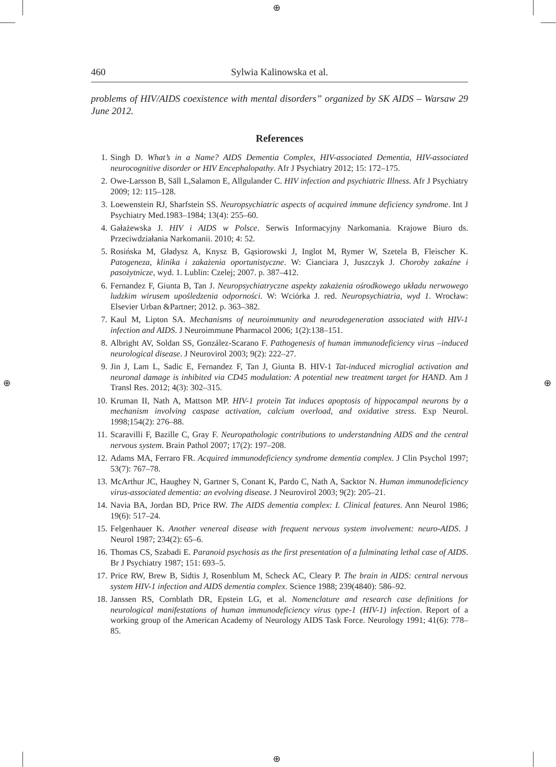⊕
⊕
⊕ ⊕
460 Sylwia Kalinowska et al.
problems of HIV/AIDS coexistence with mental disorders” organized by SK AIDS – Warsaw 29 June 2012.
References
1. Singh D. What’s in a Name? AIDS Dementia Complex, HIV-associated Dementia, HIV-associated neurocognitive disorder or HIV Encephalopathy. Afr J Psychiatry 2012; 15: 172–175.
2. Owe-Larsson B, Säll L,Salamon E, Allgulander C. HIV infection and psychiatric Illness. Afr J Psychiatry 2009; 12: 115–128.
3. Loewenstein RJ, Sharfstein SS. Neuropsychiatric aspects of acquired immune deficiency syndrome. Int J Psychiatry Med.1983–1984; 13(4): 255–60.
4. Gałażewska J. HIV i AIDS w Polsce. Serwis Informacyjny Narkomania. Krajowe Biuro ds. Przeciwdziałania Narkomanii. 2010; 4: 52.
5. Rosińska M, Gładysz A, Knysz B, Gąsiorowski J, Inglot M, Rymer W, Szetela B, Fleischer K. Patogeneza, klinika i zakażenia oportunistyczne. W: Cianciara J, Juszczyk J. Choroby zakaźne i pasożytnicze, wyd. 1. Lublin: Czelej; 2007. p. 387–412.
6. Fernandez F, Giunta B, Tan J. Neuropsychiatryczne aspekty zakażenia ośrodkowego układu nerwowego ludzkim wirusem upośledzenia odporności. W: Wciórka J. red. Neuropsychiatria, wyd 1. Wrocław: Elsevier Urban &Partner; 2012. p. 363–382.
7. Kaul M, Lipton SA. Mechanisms of neuroimmunity and neurodegeneration associated with HIV-1 infection and AIDS. J Neuroimmune Pharmacol 2006; 1(2):138–151.
8. Albright AV, Soldan SS, González-Scarano F. Pathogenesis of human immunodeficiency virus –induced neurological disease. J Neurovirol 2003; 9(2): 222–27.
9. Jin J, Lam L, Sadic E, Fernandez F, Tan J, Giunta B. HIV-1 Tat-induced microglial activation and neuronal damage is inhibited via CD45 modulation: A potential new treatment target for HAND. Am J Transl Res. 2012; 4(3): 302–315.
10. Kruman II, Nath A, Mattson MP. HIV-1 protein Tat induces apoptosis of hippocampal neurons by a mechanism involving caspase activation, calcium overload, and oxidative stress. Exp Neurol. 1998;154(2): 276–88.
11. Scaravilli F, Bazille C, Gray F. Neuropathologic contributions to understandning AIDS and the central nervous system. Brain Pathol 2007; 17(2): 197–208.
12. Adams MA, Ferraro FR. Acquired immunodeficiency syndrome dementia complex. J Clin Psychol 1997; 53(7): 767–78.
13. McArthur JC, Haughey N, Gartner S, Conant K, Pardo C, Nath A, Sacktor N. Human immunodeficiency virus-associated dementia: an evolving disease. J Neurovirol 2003; 9(2): 205–21.
14. Navia BA, Jordan BD, Price RW. The AIDS dementia complex: I. Clinical features. Ann Neurol 1986; 19(6): 517–24.
15. Felgenhauer K. Another venereal disease with frequent nervous system involvement: neuro-AIDS. J Neurol 1987; 234(2): 65–6.
16. Thomas CS, Szabadi E. Paranoid psychosis as the first presentation of a fulminating lethal case of AIDS. Br J Psychiatry 1987; 151: 693–5.
17. Price RW, Brew B, Sidtis J, Rosenblum M, Scheck AC, Cleary P. The brain in AIDS: central nervous system HIV-1 infection and AIDS dementia complex. Science 1988; 239(4840): 586–92.
18. Janssen RS, Cornblath DR, Epstein LG, et al. Nomenclature and research case definitions for neurological manifestations of human immunodeficiency virus type-1 (HIV-1) infection. Report of a working group of the American Academy of Neurology AIDS Task Force. Neurology 1991; 41(6): 778–85.